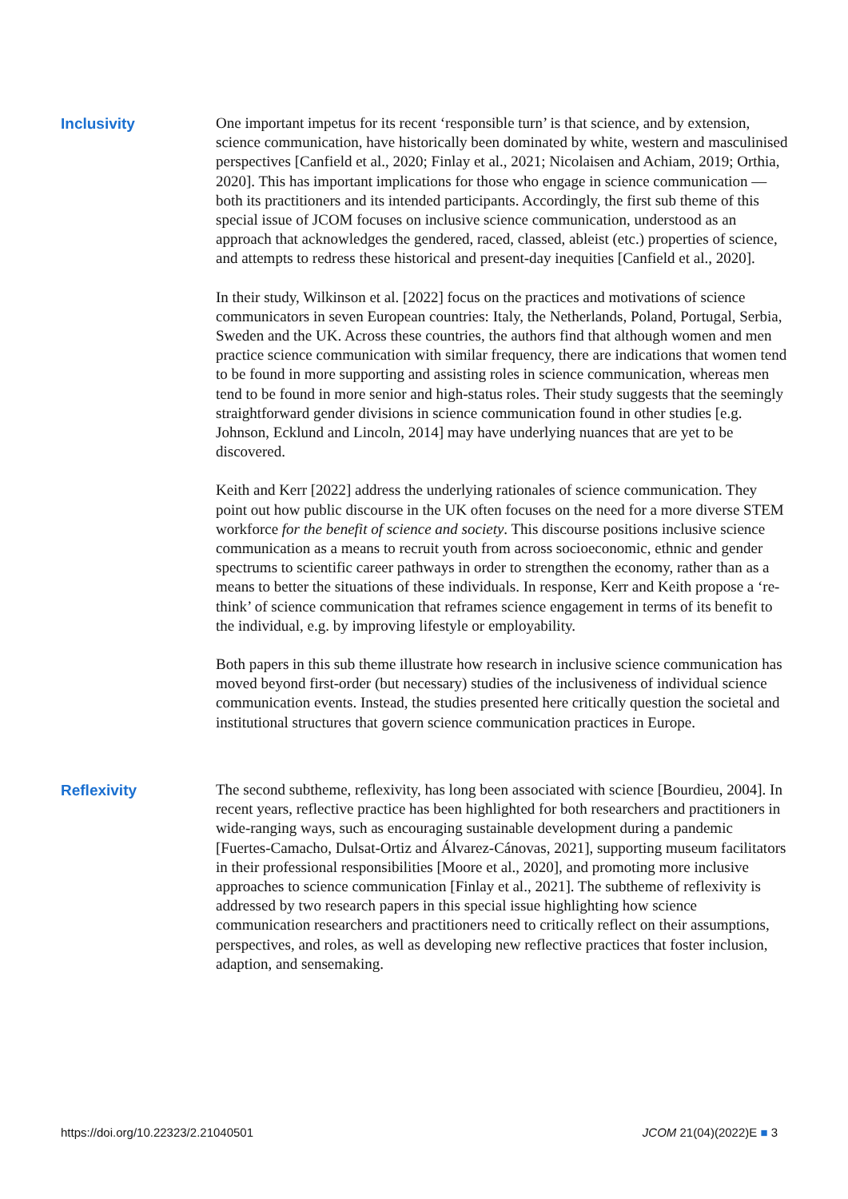Inclusivity
One important impetus for its recent ‘responsible turn’ is that science, and by extension, science communication, have historically been dominated by white, western and masculinised perspectives [Canfield et al., 2020; Finlay et al., 2021; Nicolaisen and Achiam, 2019; Orthia, 2020]. This has important implications for those who engage in science communication — both its practitioners and its intended participants. Accordingly, the first sub theme of this special issue of JCOM focuses on inclusive science communication, understood as an approach that acknowledges the gendered, raced, classed, ableist (etc.) properties of science, and attempts to redress these historical and present-day inequities [Canfield et al., 2020].
In their study, Wilkinson et al. [2022] focus on the practices and motivations of science communicators in seven European countries: Italy, the Netherlands, Poland, Portugal, Serbia, Sweden and the UK. Across these countries, the authors find that although women and men practice science communication with similar frequency, there are indications that women tend to be found in more supporting and assisting roles in science communication, whereas men tend to be found in more senior and high-status roles. Their study suggests that the seemingly straightforward gender divisions in science communication found in other studies [e.g. Johnson, Ecklund and Lincoln, 2014] may have underlying nuances that are yet to be discovered.
Keith and Kerr [2022] address the underlying rationales of science communication. They point out how public discourse in the UK often focuses on the need for a more diverse STEM workforce for the benefit of science and society. This discourse positions inclusive science communication as a means to recruit youth from across socioeconomic, ethnic and gender spectrums to scientific career pathways in order to strengthen the economy, rather than as a means to better the situations of these individuals. In response, Kerr and Keith propose a ‘re-think’ of science communication that reframes science engagement in terms of its benefit to the individual, e.g. by improving lifestyle or employability.
Both papers in this sub theme illustrate how research in inclusive science communication has moved beyond first-order (but necessary) studies of the inclusiveness of individual science communication events. Instead, the studies presented here critically question the societal and institutional structures that govern science communication practices in Europe.
Reflexivity
The second subtheme, reflexivity, has long been associated with science [Bourdieu, 2004]. In recent years, reflective practice has been highlighted for both researchers and practitioners in wide-ranging ways, such as encouraging sustainable development during a pandemic [Fuertes-Camacho, Dulsat-Ortiz and Álvarez-Cánovas, 2021], supporting museum facilitators in their professional responsibilities [Moore et al., 2020], and promoting more inclusive approaches to science communication [Finlay et al., 2021]. The subtheme of reflexivity is addressed by two research papers in this special issue highlighting how science communication researchers and practitioners need to critically reflect on their assumptions, perspectives, and roles, as well as developing new reflective practices that foster inclusion, adaption, and sensemaking.
https://doi.org/10.22323/2.21040501 JCOM 21(04)(2022)E ■ 3